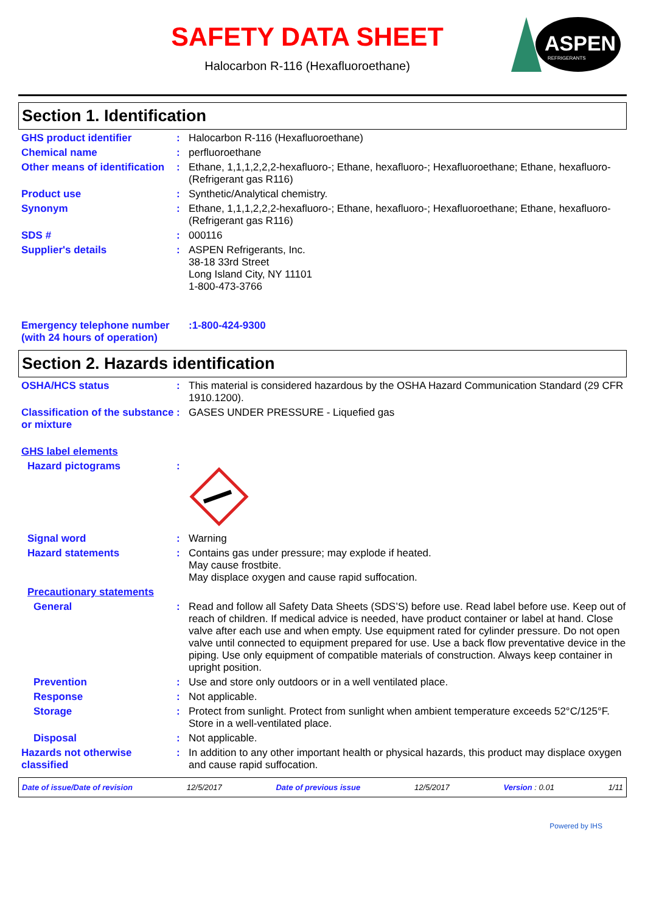SAFETY DATA SHEET
Halocarbon R-116 (Hexafluoroethane)
ASPEN
REFRIGERANTS
Section 1. Identification
GHS product identifier :
Halocarbon R-116 (Hexafluoroethane)
Chemical name :
perfluoroethane
Other means of identification
:
Ethane, 1,1,1,2,2,2-hexafluoro-; Ethane, hexafluoro-; Hexafluoroethane; Ethane, hexafluoro- (Refrigerant gas R116)
Product use :
Synthetic/Analytical chemistry.
Synonym :
Ethane, 1,1,1,2,2,2-hexafluoro-; Ethane, hexafluoro-; Hexafluoroethane; Ethane, hexafluoro- (Refrigerant gas R116)
SDS # :
000116
Supplier's details :
ASPEN Refrigerants, Inc.
38-18 33rd Street
Long Island City, NY 11101
1-800-473-3766
Emergency telephone number (with 24 hours of operation)
:1-800-424-9300
Section 2. Hazards identification
OSHA/HCS status :
This material is considered hazardous by the OSHA Hazard Communication Standard (29 CFR 1910.1200).
Classification of the substance or mixture
:
GASES UNDER PRESSURE - Liquefied gas
GHS label elements
Hazard pictograms :
Signal word :
Warning
Hazard statements :
Contains gas under pressure; may explode if heated.
May cause frostbite.
May displace oxygen and cause rapid suffocation.
Precautionary statements
General :
Read and follow all Safety Data Sheets (SDS’S) before use. Read label before use. Keep out of reach of children. If medical advice is needed, have product container or label at hand. Close valve after each use and when empty. Use equipment rated for cylinder pressure. Do not open valve until connected to equipment prepared for use. Use a back flow preventative device in the piping. Use only equipment of compatible materials of construction. Always keep container in upright position.
Prevention :
Use and store only outdoors or in a well ventilated place.
Response :
Not applicable.
Storage :
Protect from sunlight. Protect from sunlight when ambient temperature exceeds 52°C/125°F. Store in a well-ventilated place.
Disposal :
Not applicable.
Hazards not otherwise classified
:
In addition to any other important health or physical hazards, this product may displace oxygen and cause rapid suffocation.
Date of issue/Date of revision 12/5/2017 Date of previous issue 12/5/2017 Version : 0.01 1/11
Powered by IHS